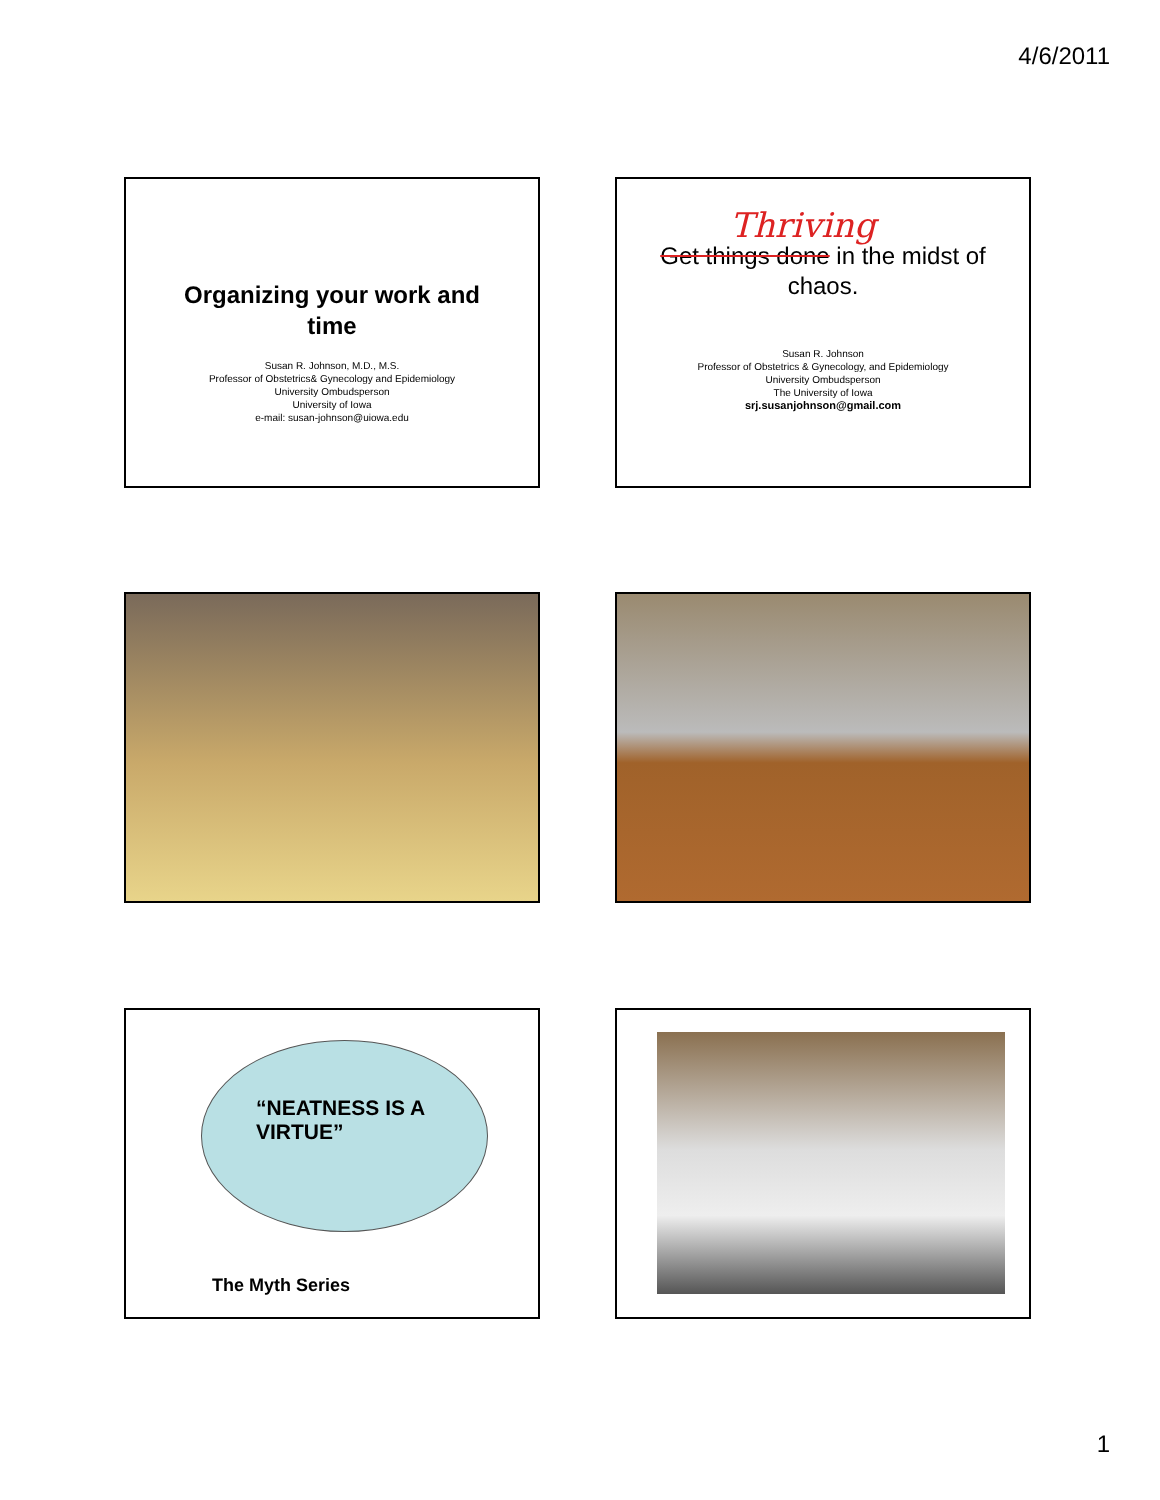4/6/2011
Organizing your work and
time
Susan R. Johnson, M.D., M.S.
Professor of Obstetrics& Gynecology and Epidemiology
University Ombudsperson
University of Iowa
e-mail: susan-johnson@uiowa.edu
Thriving
Get things done in the midst of
chaos.
Susan R. Johnson
Professor of Obstetrics & Gynecology, and Epidemiology
University Ombudsperson
The University of Iowa
srj.susanjohnson@gmail.com
“NEATNESS IS A
VIRTUE”
The Myth Series
1